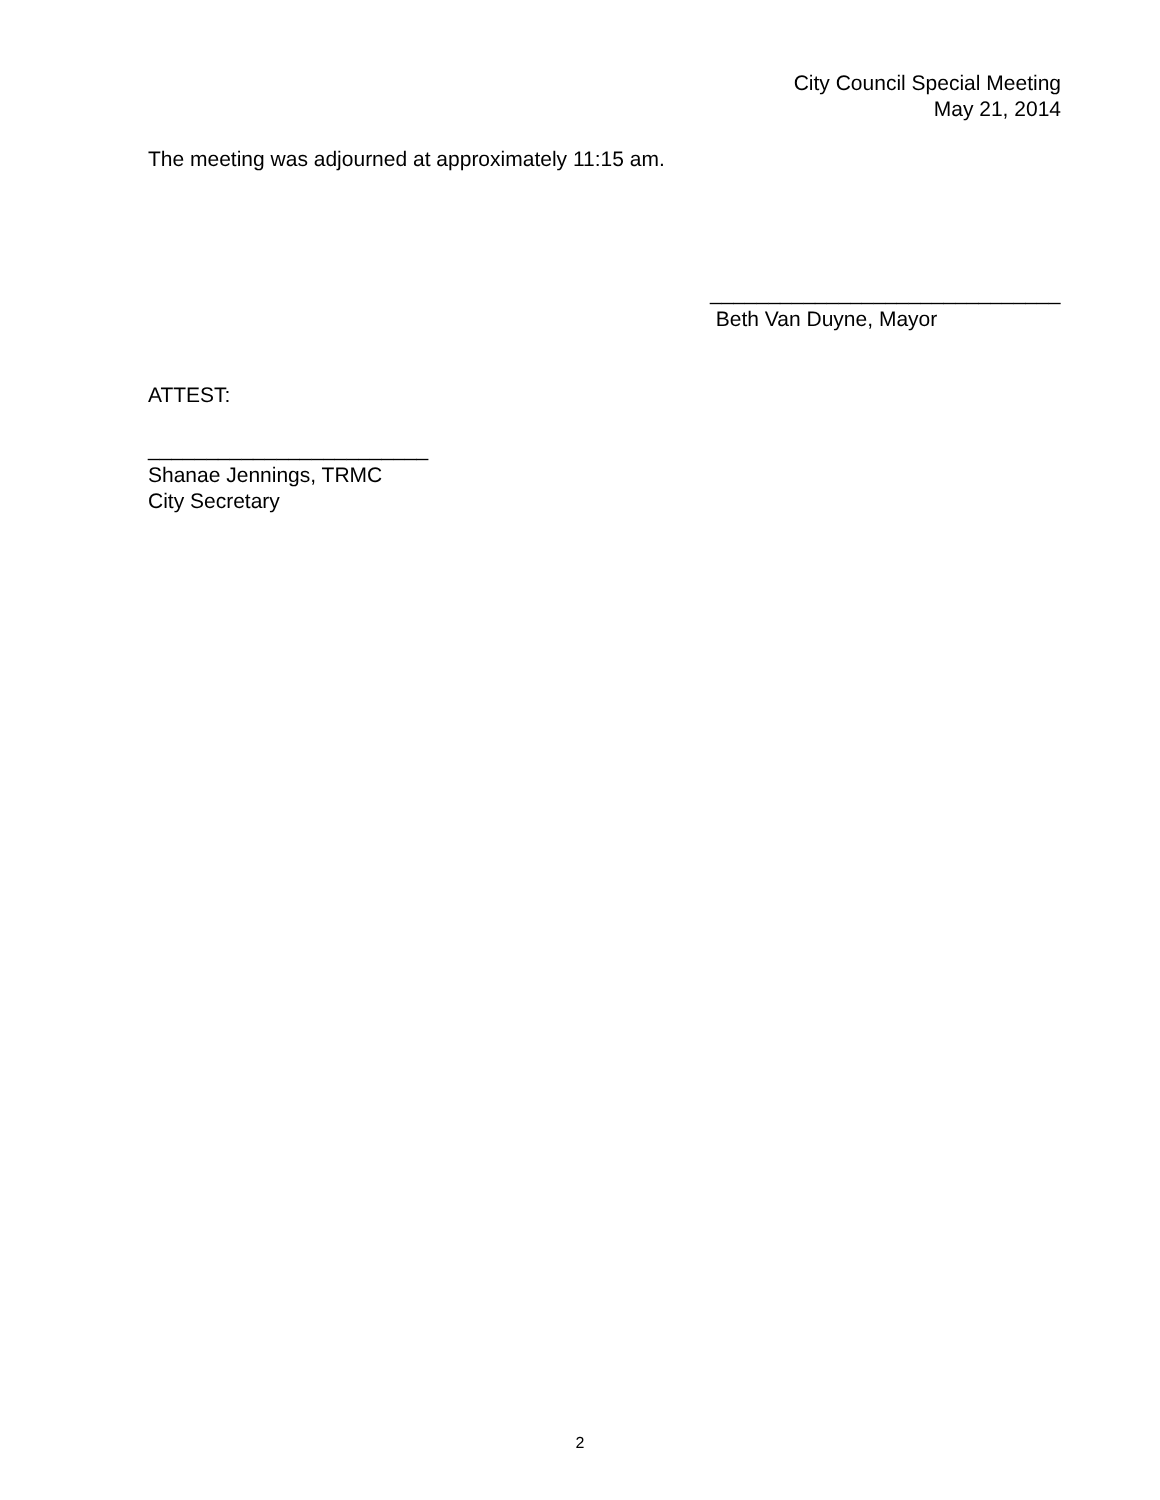City Council Special Meeting
May 21, 2014
The meeting was adjourned at approximately 11:15 am.
______________________________
Beth Van Duyne, Mayor
ATTEST:
________________________
Shanae Jennings, TRMC
City Secretary
2